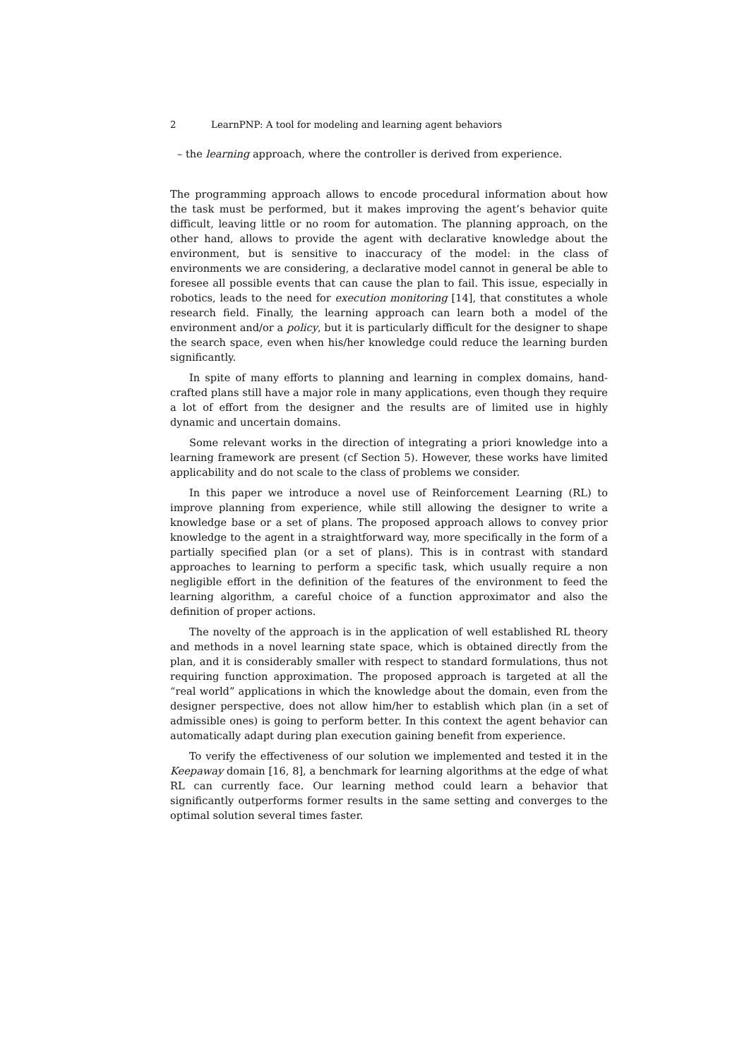2 LearnPNP: A tool for modeling and learning agent behaviors
– the learning approach, where the controller is derived from experience.
The programming approach allows to encode procedural information about how the task must be performed, but it makes improving the agent’s behavior quite difficult, leaving little or no room for automation. The planning approach, on the other hand, allows to provide the agent with declarative knowledge about the environment, but is sensitive to inaccuracy of the model: in the class of environments we are considering, a declarative model cannot in general be able to foresee all possible events that can cause the plan to fail. This issue, especially in robotics, leads to the need for execution monitoring [14], that constitutes a whole research field. Finally, the learning approach can learn both a model of the environment and/or a policy, but it is particularly difficult for the designer to shape the search space, even when his/her knowledge could reduce the learning burden significantly.
In spite of many efforts to planning and learning in complex domains, hand-crafted plans still have a major role in many applications, even though they require a lot of effort from the designer and the results are of limited use in highly dynamic and uncertain domains.
Some relevant works in the direction of integrating a priori knowledge into a learning framework are present (cf Section 5). However, these works have limited applicability and do not scale to the class of problems we consider.
In this paper we introduce a novel use of Reinforcement Learning (RL) to improve planning from experience, while still allowing the designer to write a knowledge base or a set of plans. The proposed approach allows to convey prior knowledge to the agent in a straightforward way, more specifically in the form of a partially specified plan (or a set of plans). This is in contrast with standard approaches to learning to perform a specific task, which usually require a non negligible effort in the definition of the features of the environment to feed the learning algorithm, a careful choice of a function approximator and also the definition of proper actions.
The novelty of the approach is in the application of well established RL theory and methods in a novel learning state space, which is obtained directly from the plan, and it is considerably smaller with respect to standard formulations, thus not requiring function approximation. The proposed approach is targeted at all the “real world” applications in which the knowledge about the domain, even from the designer perspective, does not allow him/her to establish which plan (in a set of admissible ones) is going to perform better. In this context the agent behavior can automatically adapt during plan execution gaining benefit from experience.
To verify the effectiveness of our solution we implemented and tested it in the Keepaway domain [16, 8], a benchmark for learning algorithms at the edge of what RL can currently face. Our learning method could learn a behavior that significantly outperforms former results in the same setting and converges to the optimal solution several times faster.